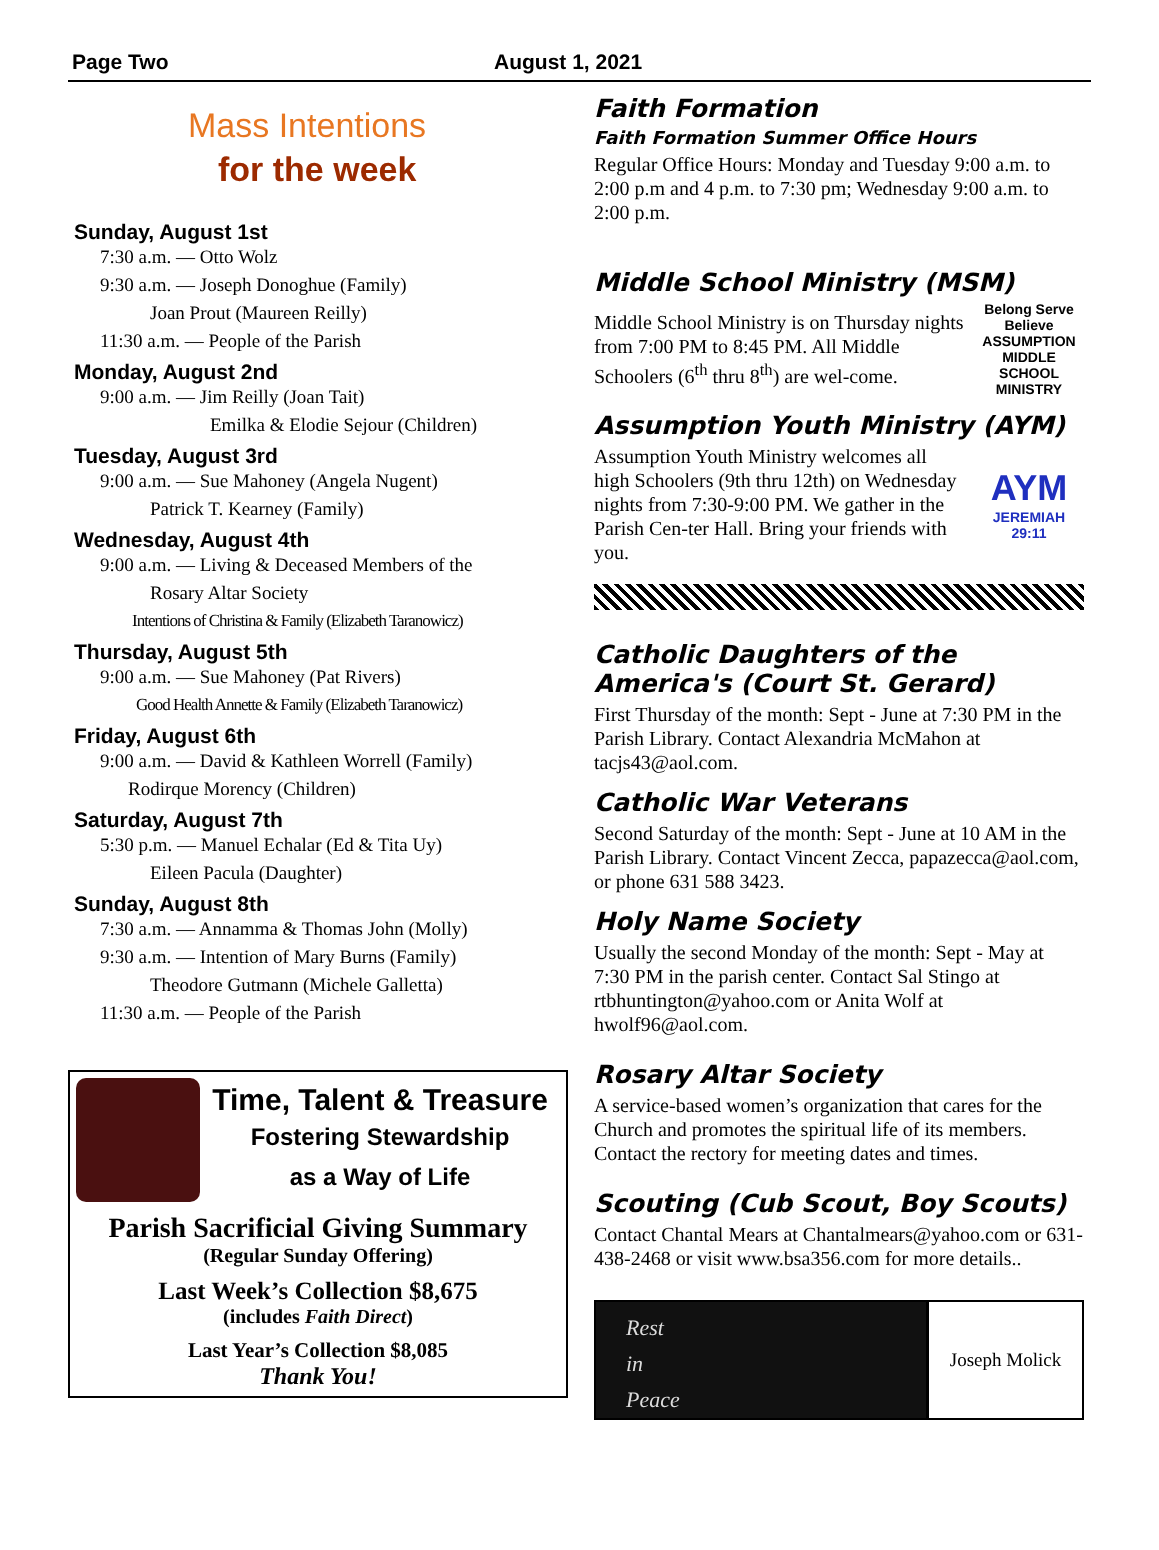Page Two August 1, 2021
Mass Intentions
for the week
Sunday, August 1st
7:30 a.m. — Otto Wolz
9:30 a.m. — Joseph Donoghue (Family)
Joan Prout (Maureen Reilly)
11:30 a.m. — People of the Parish
Monday, August 2nd
9:00 a.m. — Jim Reilly (Joan Tait)
Emilka & Elodie Sejour (Children)
Tuesday, August 3rd
9:00 a.m. — Sue Mahoney (Angela Nugent)
Patrick T. Kearney (Family)
Wednesday, August 4th
9:00 a.m. — Living & Deceased Members of the
Rosary Altar Society
Intentions of Christina & Family (Elizabeth Taranowicz)
Thursday, August 5th
9:00 a.m. — Sue Mahoney (Pat Rivers)
Good Health Annette & Family (Elizabeth Taranowicz)
Friday, August 6th
9:00 a.m. — David & Kathleen Worrell (Family)
Rodirque Morency (Children)
Saturday, August 7th
5:30 p.m. — Manuel Echalar (Ed & Tita Uy)
Eileen Pacula (Daughter)
Sunday, August 8th
7:30 a.m. — Annamma & Thomas John (Molly)
9:30 a.m. — Intention of Mary Burns (Family)
Theodore Gutmann (Michele Galletta)
11:30 a.m. — People of the Parish
Time, Talent & Treasure
Fostering Stewardship
as a Way of Life
Parish Sacrificial Giving Summary
(Regular Sunday Offering)
Last Week’s Collection $8,675
(includes Faith Direct)
Last Year’s Collection $8,085
Thank You!
Faith Formation
Faith Formation Summer Office Hours
Regular Office Hours: Monday and Tuesday 9:00 a.m. to 2:00 p.m and 4 p.m. to 7:30 pm; Wednesday 9:00 a.m. to 2:00 p.m.
Middle School Ministry (MSM)
Middle School Ministry is on Thursday nights from 7:00 PM to 8:45 PM. All Middle Schoolers (6<sup>th</sup> thru 8<sup>th</sup>) are wel-come.
Belong Serve Believe ASSUMPTION MIDDLE SCHOOL MINISTRY
Assumption Youth Ministry (AYM)
Assumption Youth Ministry welcomes all high Schoolers (9th thru 12th) on Wednesday nights from 7:30-9:00 PM. We gather in the Parish Cen-ter Hall. Bring your friends with you.
AYM
JEREMIAH 29:11
Catholic Daughters of the America's (Court St. Gerard)
First Thursday of the month: Sept - June at 7:30 PM in the Parish Library. Contact Alexandria McMahon at tacjs43@aol.com.
Catholic War Veterans
Second Saturday of the month: Sept - June at 10 AM in the Parish Library. Contact Vincent Zecca, papazecca@aol.com, or phone 631 588 3423.
Holy Name Society
Usually the second Monday of the month: Sept - May at 7:30 PM in the parish center. Contact Sal Stingo at rtbhuntington@yahoo.com or Anita Wolf at hwolf96@aol.com.
Rosary Altar Society
A service-based women’s organization that cares for the Church and promotes the spiritual life of its members. Contact the rectory for meeting dates and times.
Scouting (Cub Scout, Boy Scouts)
Contact Chantal Mears at Chantalmears@yahoo.com or 631-438-2468 or visit www.bsa356.com for more details..
Rest
in
Peace
Joseph Molick